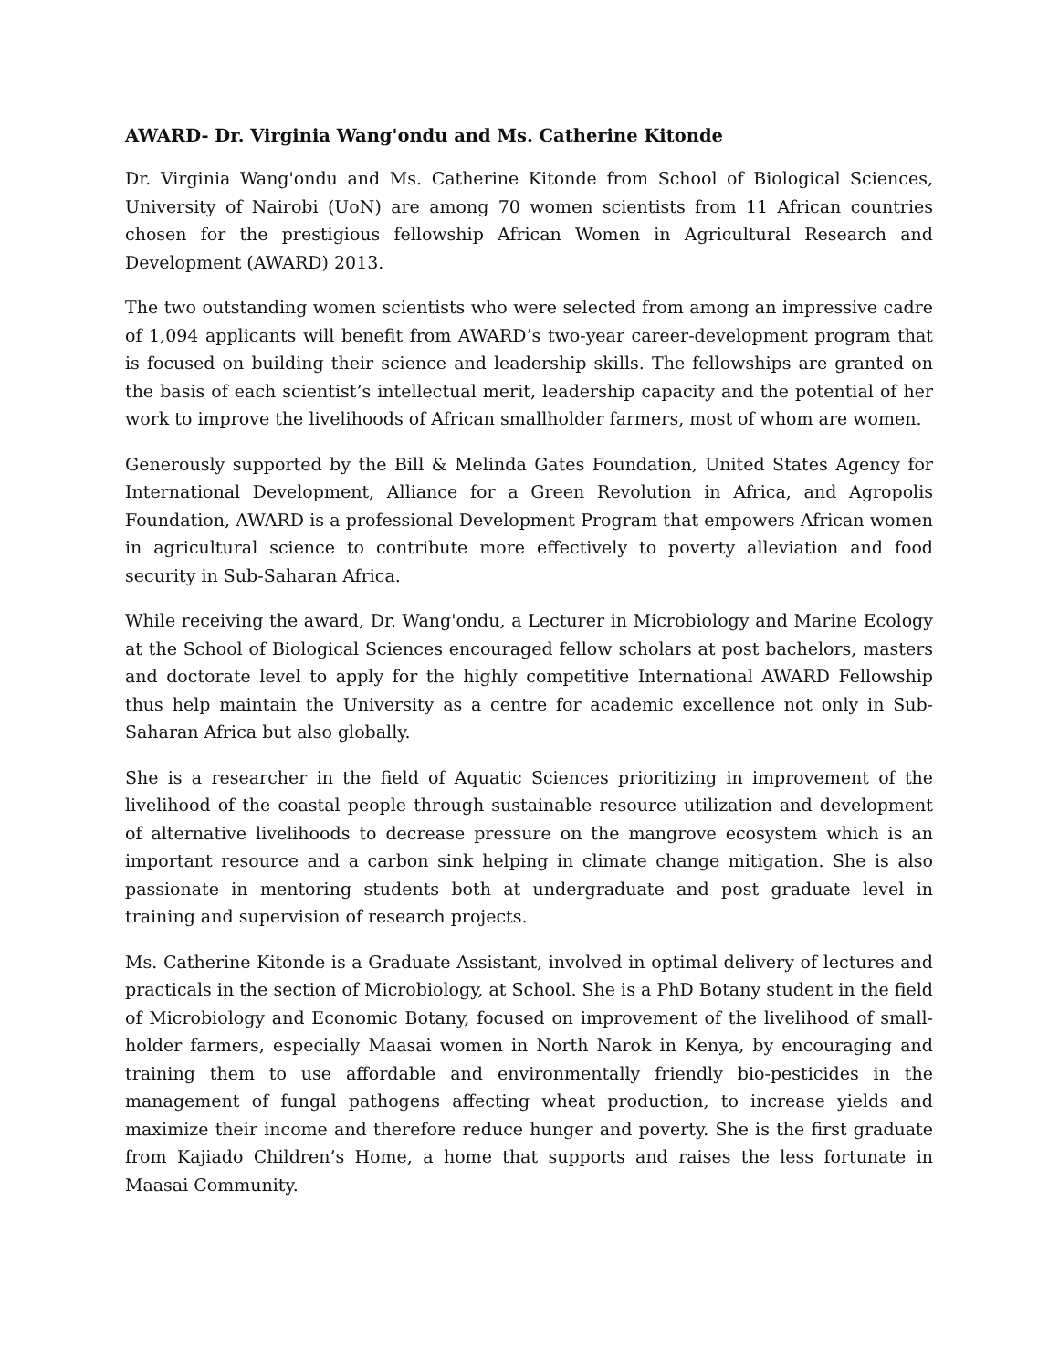AWARD- Dr. Virginia Wang'ondu and Ms. Catherine Kitonde
Dr. Virginia Wang'ondu and Ms. Catherine Kitonde from School of Biological Sciences, University of Nairobi (UoN) are among 70 women scientists from 11 African countries chosen for the prestigious fellowship African Women in Agricultural Research and Development (AWARD) 2013.
The two outstanding women scientists who were selected from among an impressive cadre of 1,094 applicants will benefit from AWARD’s two-year career-development program that is focused on building their science and leadership skills. The fellowships are granted on the basis of each scientist’s intellectual merit, leadership capacity and the potential of her work to improve the livelihoods of African smallholder farmers, most of whom are women.
Generously supported by the Bill & Melinda Gates Foundation, United States Agency for International Development, Alliance for a Green Revolution in Africa, and Agropolis Foundation, AWARD is a professional Development Program that empowers African women in agricultural science to contribute more effectively to poverty alleviation and food security in Sub-Saharan Africa.
While receiving the award, Dr. Wang'ondu, a Lecturer in Microbiology and Marine Ecology at the School of Biological Sciences encouraged fellow scholars at post bachelors, masters and doctorate level to apply for the highly competitive International AWARD Fellowship thus help maintain the University as a centre for academic excellence not only in Sub-Saharan Africa but also globally.
She is a researcher in the field of Aquatic Sciences prioritizing in improvement of the livelihood of the coastal people through sustainable resource utilization and development of alternative livelihoods to decrease pressure on the mangrove ecosystem which is an important resource and a carbon sink helping in climate change mitigation. She is also passionate in mentoring students both at undergraduate and post graduate level in training and supervision of research projects.
Ms. Catherine Kitonde is a Graduate Assistant, involved in optimal delivery of lectures and practicals in the section of Microbiology, at School. She is a PhD Botany student in the field of Microbiology and Economic Botany, focused on improvement of the livelihood of small-holder farmers, especially Maasai women in North Narok in Kenya, by encouraging and training them to use affordable and environmentally friendly bio-pesticides in the management of fungal pathogens affecting wheat production, to increase yields and maximize their income and therefore reduce hunger and poverty. She is the first graduate from Kajiado Children’s Home, a home that supports and raises the less fortunate in Maasai Community.